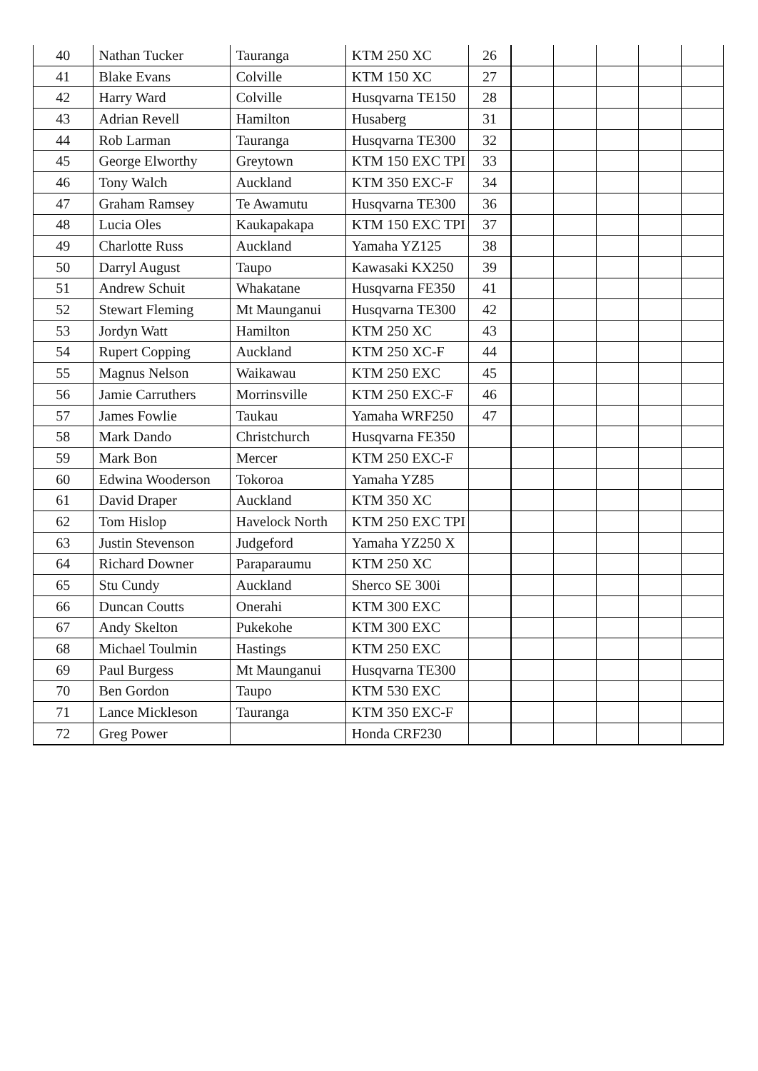| 40 | Nathan Tucker | Tauranga | KTM 250 XC | 26 | | | | | |
| 41 | Blake Evans | Colville | KTM 150 XC | 27 | | | | | |
| 42 | Harry Ward | Colville | Husqvarna TE150 | 28 | | | | | |
| 43 | Adrian Revell | Hamilton | Husaberg | 31 | | | | | |
| 44 | Rob Larman | Tauranga | Husqvarna TE300 | 32 | | | | | |
| 45 | George Elworthy | Greytown | KTM 150 EXC TPI | 33 | | | | | |
| 46 | Tony Walch | Auckland | KTM 350 EXC-F | 34 | | | | | |
| 47 | Graham Ramsey | Te Awamutu | Husqvarna TE300 | 36 | | | | | |
| 48 | Lucia Oles | Kaukapakapa | KTM 150 EXC TPI | 37 | | | | | |
| 49 | Charlotte Russ | Auckland | Yamaha YZ125 | 38 | | | | | |
| 50 | Darryl August | Taupo | Kawasaki KX250 | 39 | | | | | |
| 51 | Andrew Schuit | Whakatane | Husqvarna FE350 | 41 | | | | | |
| 52 | Stewart Fleming | Mt Maunganui | Husqvarna TE300 | 42 | | | | | |
| 53 | Jordyn Watt | Hamilton | KTM 250 XC | 43 | | | | | |
| 54 | Rupert Copping | Auckland | KTM 250 XC-F | 44 | | | | | |
| 55 | Magnus Nelson | Waikawau | KTM 250 EXC | 45 | | | | | |
| 56 | Jamie Carruthers | Morrinsville | KTM 250 EXC-F | 46 | | | | | |
| 57 | James Fowlie | Taukau | Yamaha WRF250 | 47 | | | | | |
| 58 | Mark Dando | Christchurch | Husqvarna FE350 | | | | | | |
| 59 | Mark Bon | Mercer | KTM 250 EXC-F | | | | | | |
| 60 | Edwina Wooderson | Tokoroa | Yamaha YZ85 | | | | | | |
| 61 | David Draper | Auckland | KTM 350 XC | | | | | | |
| 62 | Tom Hislop | Havelock North | KTM 250 EXC TPI | | | | | | |
| 63 | Justin Stevenson | Judgeford | Yamaha YZ250 X | | | | | | |
| 64 | Richard Downer | Paraparaumu | KTM 250 XC | | | | | | |
| 65 | Stu Cundy | Auckland | Sherco SE 300i | | | | | | |
| 66 | Duncan Coutts | Onerahi | KTM 300 EXC | | | | | | |
| 67 | Andy Skelton | Pukekohe | KTM 300 EXC | | | | | | |
| 68 | Michael Toulmin | Hastings | KTM 250 EXC | | | | | | |
| 69 | Paul Burgess | Mt Maunganui | Husqvarna TE300 | | | | | | |
| 70 | Ben Gordon | Taupo | KTM 530 EXC | | | | | | |
| 71 | Lance Mickleson | Tauranga | KTM 350 EXC-F | | | | | | |
| 72 | Greg Power | | Honda CRF230 | | | | | | |